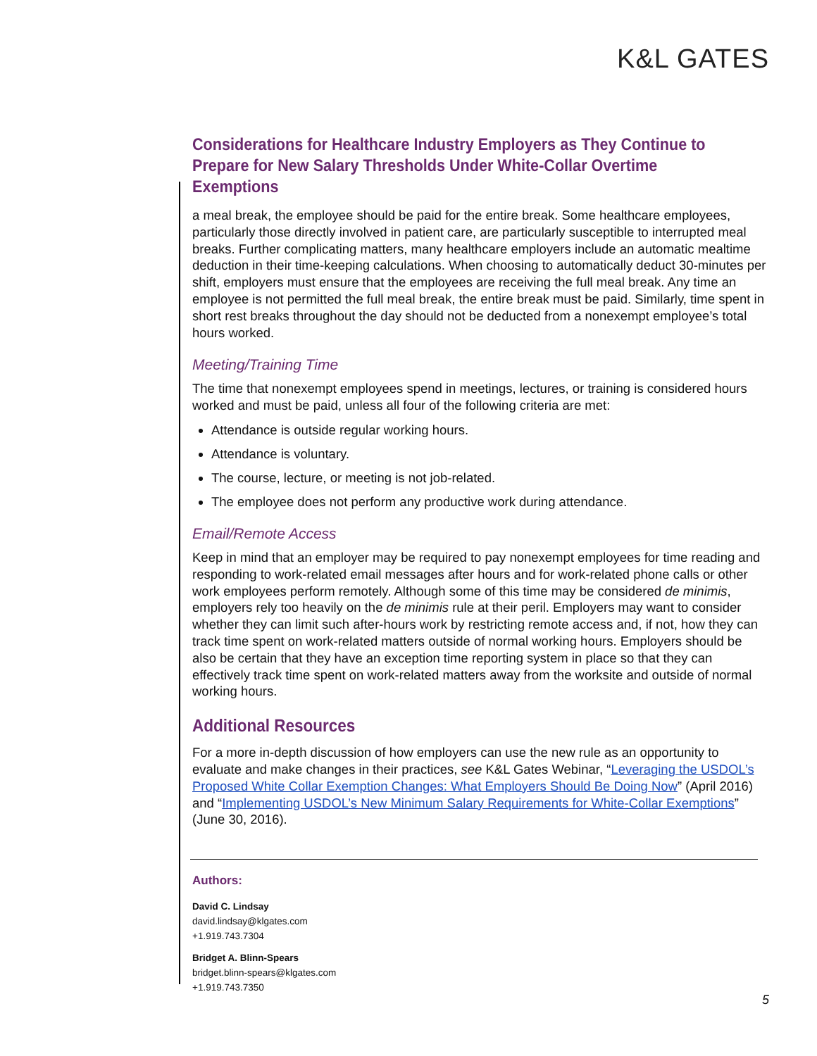K&L GATES
Considerations for Healthcare Industry Employers as They Continue to Prepare for New Salary Thresholds Under White-Collar Overtime Exemptions
a meal break, the employee should be paid for the entire break. Some healthcare employees, particularly those directly involved in patient care, are particularly susceptible to interrupted meal breaks. Further complicating matters, many healthcare employers include an automatic mealtime deduction in their time-keeping calculations. When choosing to automatically deduct 30-minutes per shift, employers must ensure that the employees are receiving the full meal break. Any time an employee is not permitted the full meal break, the entire break must be paid. Similarly, time spent in short rest breaks throughout the day should not be deducted from a nonexempt employee’s total hours worked.
Meeting/Training Time
The time that nonexempt employees spend in meetings, lectures, or training is considered hours worked and must be paid, unless all four of the following criteria are met:
Attendance is outside regular working hours.
Attendance is voluntary.
The course, lecture, or meeting is not job-related.
The employee does not perform any productive work during attendance.
Email/Remote Access
Keep in mind that an employer may be required to pay nonexempt employees for time reading and responding to work-related email messages after hours and for work-related phone calls or other work employees perform remotely. Although some of this time may be considered de minimis, employers rely too heavily on the de minimis rule at their peril. Employers may want to consider whether they can limit such after-hours work by restricting remote access and, if not, how they can track time spent on work-related matters outside of normal working hours. Employers should be also be certain that they have an exception time reporting system in place so that they can effectively track time spent on work-related matters away from the worksite and outside of normal working hours.
Additional Resources
For a more in-depth discussion of how employers can use the new rule as an opportunity to evaluate and make changes in their practices, see K&L Gates Webinar, “Leveraging the USDOL’s Proposed White Collar Exemption Changes: What Employers Should Be Doing Now” (April 2016) and “Implementing USDOL’s New Minimum Salary Requirements for White-Collar Exemptions” (June 30, 2016).
Authors:
David C. Lindsay
david.lindsay@klgates.com
+1.919.743.7304
Bridget A. Blinn-Spears
bridget.blinn-spears@klgates.com
+1.919.743.7350
5